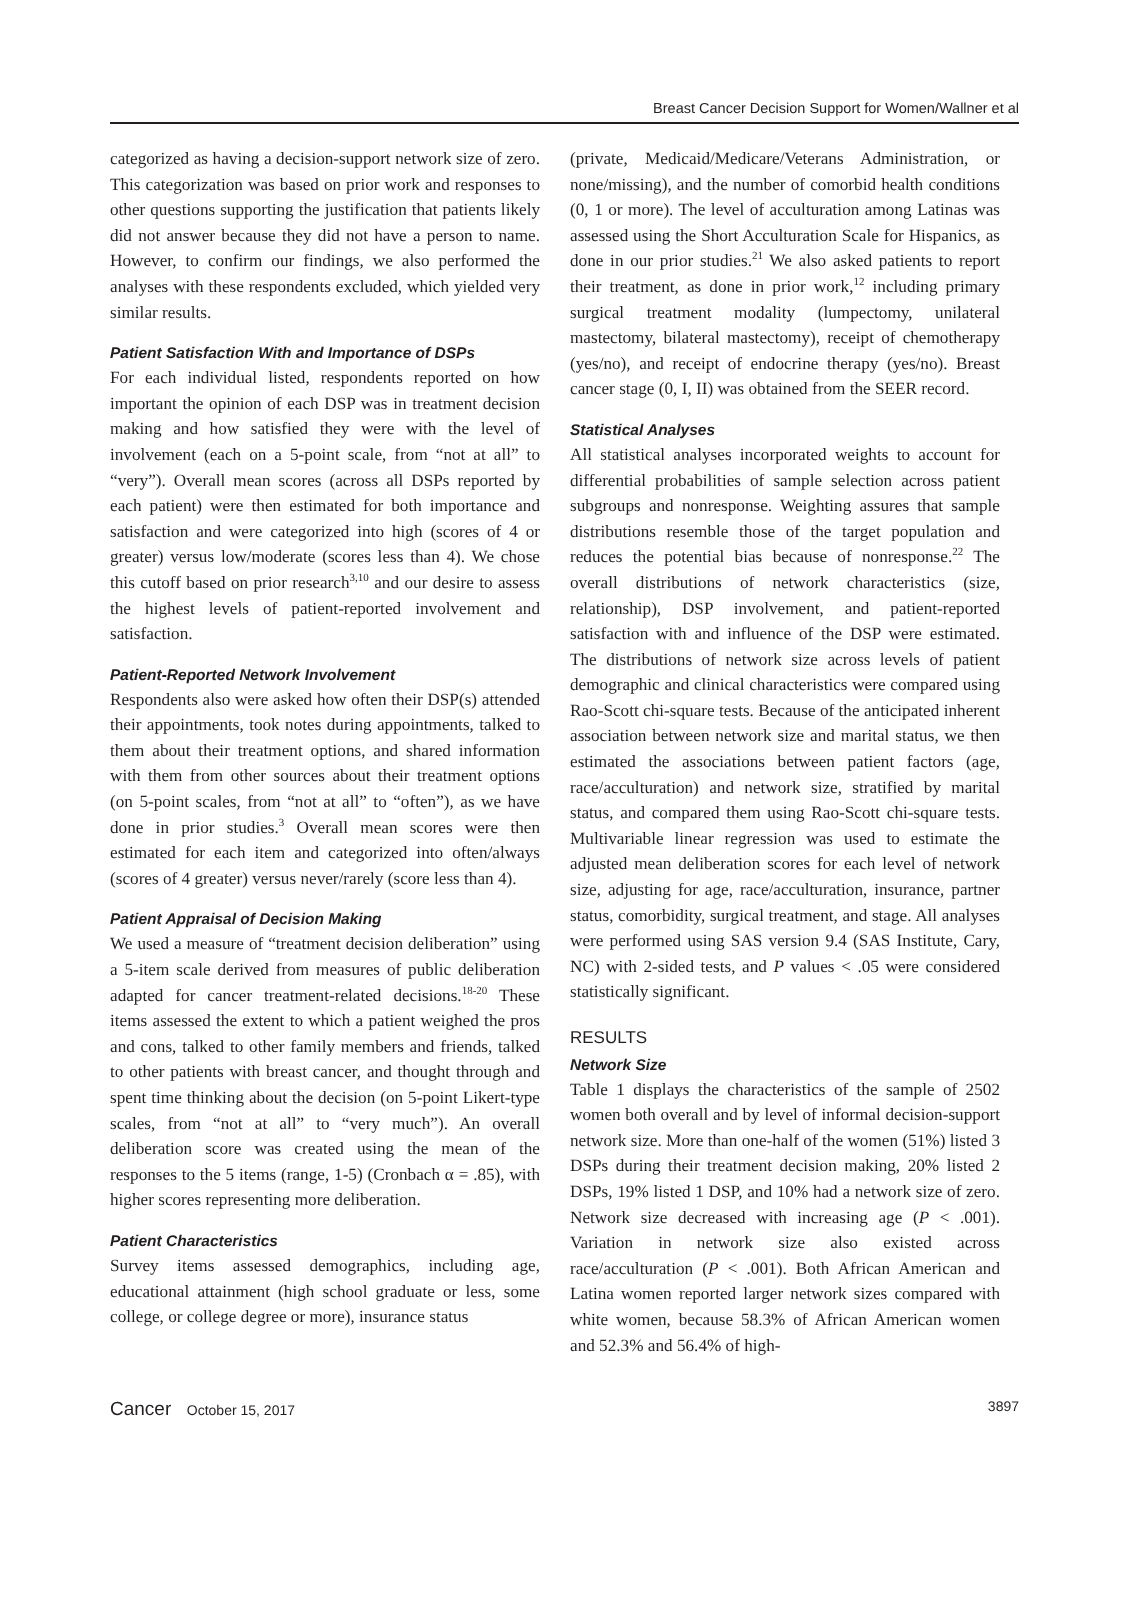Breast Cancer Decision Support for Women/Wallner et al
categorized as having a decision-support network size of zero. This categorization was based on prior work and responses to other questions supporting the justification that patients likely did not answer because they did not have a person to name. However, to confirm our findings, we also performed the analyses with these respondents excluded, which yielded very similar results.
Patient Satisfaction With and Importance of DSPs
For each individual listed, respondents reported on how important the opinion of each DSP was in treatment decision making and how satisfied they were with the level of involvement (each on a 5-point scale, from “not at all” to “very”). Overall mean scores (across all DSPs reported by each patient) were then estimated for both importance and satisfaction and were categorized into high (scores of 4 or greater) versus low/moderate (scores less than 4). We chose this cutoff based on prior research<sup>3,10</sup> and our desire to assess the highest levels of patient-reported involvement and satisfaction.
Patient-Reported Network Involvement
Respondents also were asked how often their DSP(s) attended their appointments, took notes during appointments, talked to them about their treatment options, and shared information with them from other sources about their treatment options (on 5-point scales, from “not at all” to “often”), as we have done in prior studies.<sup>3</sup> Overall mean scores were then estimated for each item and categorized into often/always (scores of 4 greater) versus never/rarely (score less than 4).
Patient Appraisal of Decision Making
We used a measure of “treatment decision deliberation” using a 5-item scale derived from measures of public deliberation adapted for cancer treatment-related decisions.<sup>18-20</sup> These items assessed the extent to which a patient weighed the pros and cons, talked to other family members and friends, talked to other patients with breast cancer, and thought through and spent time thinking about the decision (on 5-point Likert-type scales, from “not at all” to “very much”). An overall deliberation score was created using the mean of the responses to the 5 items (range, 1-5) (Cronbach α = .85), with higher scores representing more deliberation.
Patient Characteristics
Survey items assessed demographics, including age, educational attainment (high school graduate or less, some college, or college degree or more), insurance status
(private, Medicaid/Medicare/Veterans Administration, or none/missing), and the number of comorbid health conditions (0, 1 or more). The level of acculturation among Latinas was assessed using the Short Acculturation Scale for Hispanics, as done in our prior studies.<sup>21</sup> We also asked patients to report their treatment, as done in prior work,<sup>12</sup> including primary surgical treatment modality (lumpectomy, unilateral mastectomy, bilateral mastectomy), receipt of chemotherapy (yes/no), and receipt of endocrine therapy (yes/no). Breast cancer stage (0, I, II) was obtained from the SEER record.
Statistical Analyses
All statistical analyses incorporated weights to account for differential probabilities of sample selection across patient subgroups and nonresponse. Weighting assures that sample distributions resemble those of the target population and reduces the potential bias because of nonresponse.<sup>22</sup> The overall distributions of network characteristics (size, relationship), DSP involvement, and patient-reported satisfaction with and influence of the DSP were estimated. The distributions of network size across levels of patient demographic and clinical characteristics were compared using Rao-Scott chi-square tests. Because of the anticipated inherent association between network size and marital status, we then estimated the associations between patient factors (age, race/acculturation) and network size, stratified by marital status, and compared them using Rao-Scott chi-square tests. Multivariable linear regression was used to estimate the adjusted mean deliberation scores for each level of network size, adjusting for age, race/acculturation, insurance, partner status, comorbidity, surgical treatment, and stage. All analyses were performed using SAS version 9.4 (SAS Institute, Cary, NC) with 2-sided tests, and P values < .05 were considered statistically significant.
RESULTS
Network Size
Table 1 displays the characteristics of the sample of 2502 women both overall and by level of informal decision-support network size. More than one-half of the women (51%) listed 3 DSPs during their treatment decision making, 20% listed 2 DSPs, 19% listed 1 DSP, and 10% had a network size of zero. Network size decreased with increasing age (P < .001). Variation in network size also existed across race/acculturation (P < .001). Both African American and Latina women reported larger network sizes compared with white women, because 58.3% of African American women and 52.3% and 56.4% of high-
Cancer October 15, 2017 3897